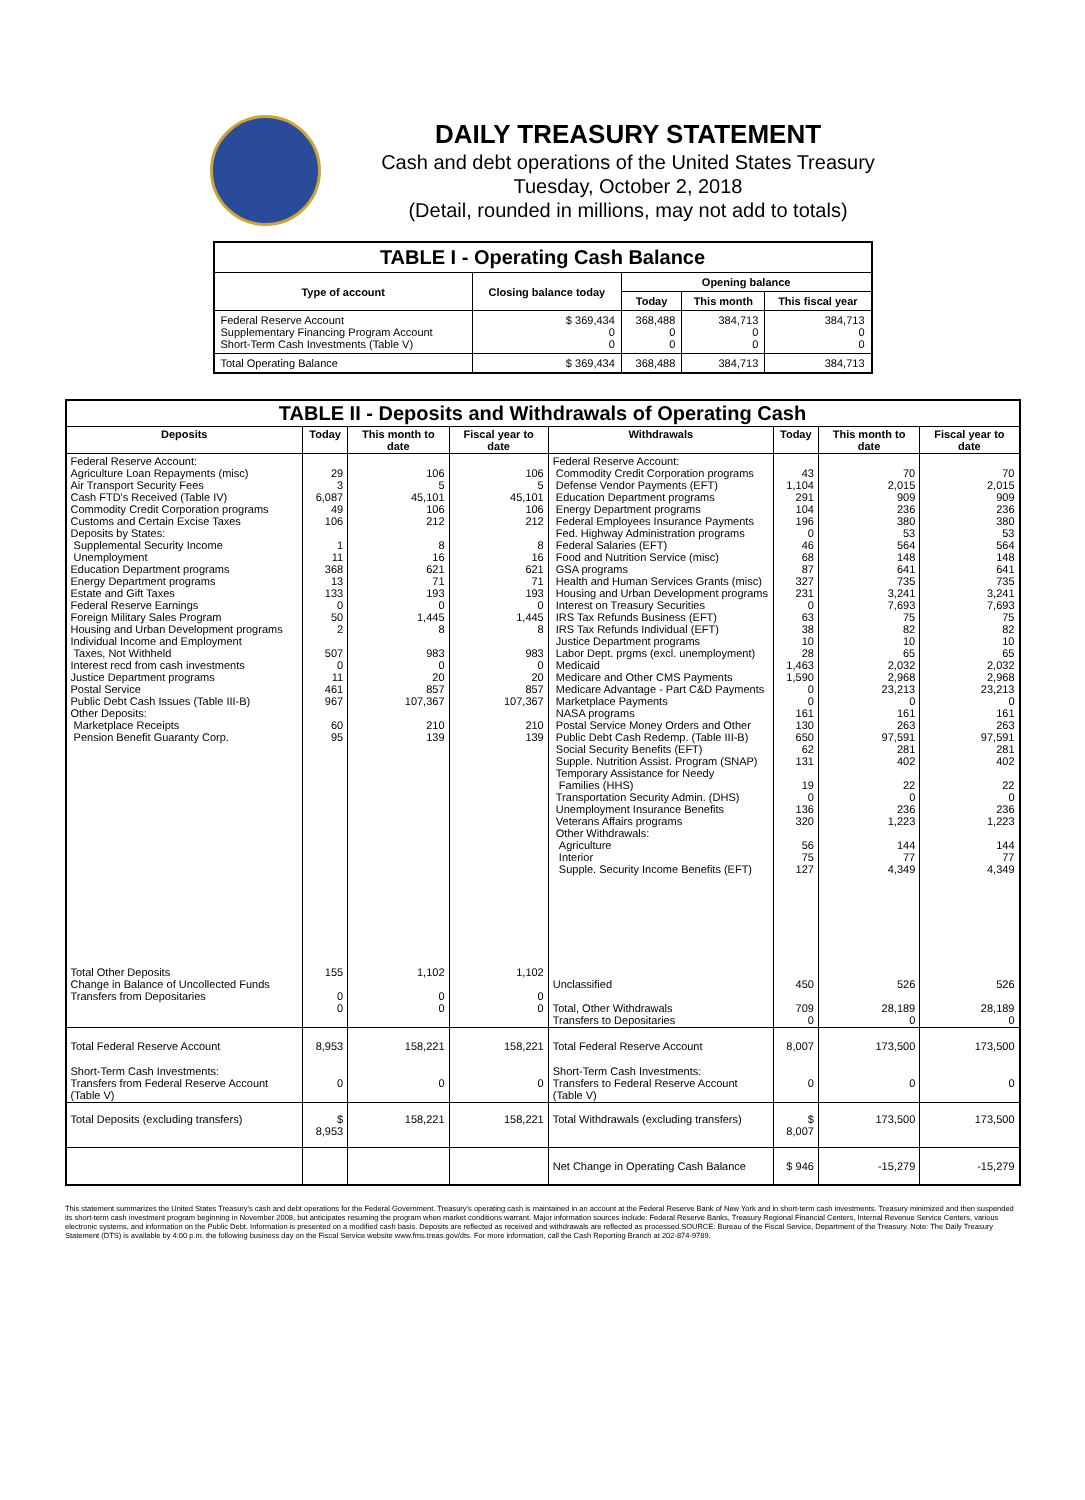DAILY TREASURY STATEMENT
Cash and debt operations of the United States Treasury
Tuesday, October 2, 2018
(Detail, rounded in millions, may not add to totals)
| TABLE I - Operating Cash Balance | | | | |
| Type of account | Closing balance today | Opening balance | | |
| | | Today | This month | This fiscal year |
| Federal Reserve Account Supplementary Financing Program Account Short-Term Cash Investments (Table V) | $ 369,434 0 0 | 368,488 0 0 | 384,713 0 0 | 384,713 0 0 |
| Total Operating Balance | $ 369,434 | 368,488 | 384,713 | 384,713 |
| TABLE II - Deposits and Withdrawals of Operating Cash | | | | | | | |
| Deposits | Today | This month to date | Fiscal year to date | Withdrawals | Today | This month to date | Fiscal year to date |
| Federal Reserve Account: Agriculture Loan Repayments (misc) Air Transport Security Fees Cash FTD's Received (Table IV) Commodity Credit Corporation programs Customs and Certain Excise Taxes Deposits by States: Supplemental Security Income Unemployment Education Department programs Energy Department programs Estate and Gift Taxes Federal Reserve Earnings Foreign Military Sales Program Housing and Urban Development programs Individual Income and Employment Taxes, Not Withheld Interest recd from cash investments Justice Department programs Postal Service Public Debt Cash Issues (Table III-B) Other Deposits: Marketplace Receipts Pension Benefit Guaranty Corp. | 29 3 6,087 49 106 1 11 368 13 133 0 50 2 507 0 11 461 967 60 95 | 106 5 45,101 106 212 8 16 621 71 193 0 1,445 8 983 0 20 857 107,367 210 139 | 106 5 45,101 106 212 8 16 621 71 193 0 1,445 8 983 0 20 857 107,367 210 139 | Federal Reserve Account: Commodity Credit Corporation programs Defense Vendor Payments (EFT) Education Department programs Energy Department programs Federal Employees Insurance Payments Fed. Highway Administration programs Federal Salaries (EFT) Food and Nutrition Service (misc) GSA programs Health and Human Services Grants (misc) Housing and Urban Development programs Interest on Treasury Securities IRS Tax Refunds Business (EFT) IRS Tax Refunds Individual (EFT) Justice Department programs Labor Dept. prgms (excl. unemployment) Medicaid Medicare and Other CMS Payments Medicare Advantage - Part C&D Payments Marketplace Payments NASA programs Postal Service Money Orders and Other Public Debt Cash Redemp. (Table III-B) Social Security Benefits (EFT) Supple. Nutrition Assist. Program (SNAP) Temporary Assistance for Needy Families (HHS) Transportation Security Admin. (DHS) Unemployment Insurance Benefits Veterans Affairs programs Other Withdrawals: Agriculture Interior Supple. Security Income Benefits (EFT) | 43 1,104 291 104 196 0 46 68 87 327 231 0 63 38 10 28 1,463 1,590 0 0 161 130 650 62 131 19 0 136 320 56 75 127 | 70 2,015 909 236 380 53 564 148 641 735 3,241 7,693 75 82 10 65 2,032 2,968 23,213 0 161 263 97,591 281 402 22 0 236 1,223 144 77 4,349 | 70 2,015 909 236 380 53 564 148 641 735 3,241 7,693 75 82 10 65 2,032 2,968 23,213 0 161 263 97,591 281 402 22 0 236 1,223 144 77 4,349 |
| Total Other Deposits Change in Balance of Uncollected Funds Transfers from Depositaries | 155 0 0 | 1,102 0 0 | 1,102 0 0 | Unclassified Total, Other Withdrawals Transfers to Depositaries | 450 709 0 | 526 28,189 0 | 526 28,189 0 |
| Total Federal Reserve Account | 8,953 | 158,221 | 158,221 | Total Federal Reserve Account | 8,007 | 173,500 | 173,500 |
| Short-Term Cash Investments: Transfers from Federal Reserve Account (Table V) | 0 | 0 | 0 | Short-Term Cash Investments: Transfers to Federal Reserve Account (Table V) | 0 | 0 | 0 |
| Total Deposits (excluding transfers) | $ 8,953 | 158,221 | 158,221 | Total Withdrawals (excluding transfers) | $ 8,007 | 173,500 | 173,500 |
| | | | | Net Change in Operating Cash Balance | $ 946 | -15,279 | -15,279 |
This statement summarizes the United States Treasury's cash and debt operations for the Federal Government. Treasury's operating cash is maintained in an account at the Federal Reserve Bank of New York and in short-term cash investments. Treasury minimized and then suspended its short-term cash investment program beginning in November 2008, but anticipates resuming the program when market conditions warrant. Major information sources include: Federal Reserve Banks, Treasury Regional Financial Centers, Internal Revenue Service Centers, various electronic systems, and information on the Public Debt. Information is presented on a modified cash basis. Deposits are reflected as received and withdrawals are reflected as processed.SOURCE: Bureau of the Fiscal Service, Department of the Treasury. Note: The Daily Treasury Statement (DTS) is available by 4:00 p.m. the following business day on the Fiscal Service website www.fms.treas.gov/dts. For more information, call the Cash Reporting Branch at 202-874-9789.